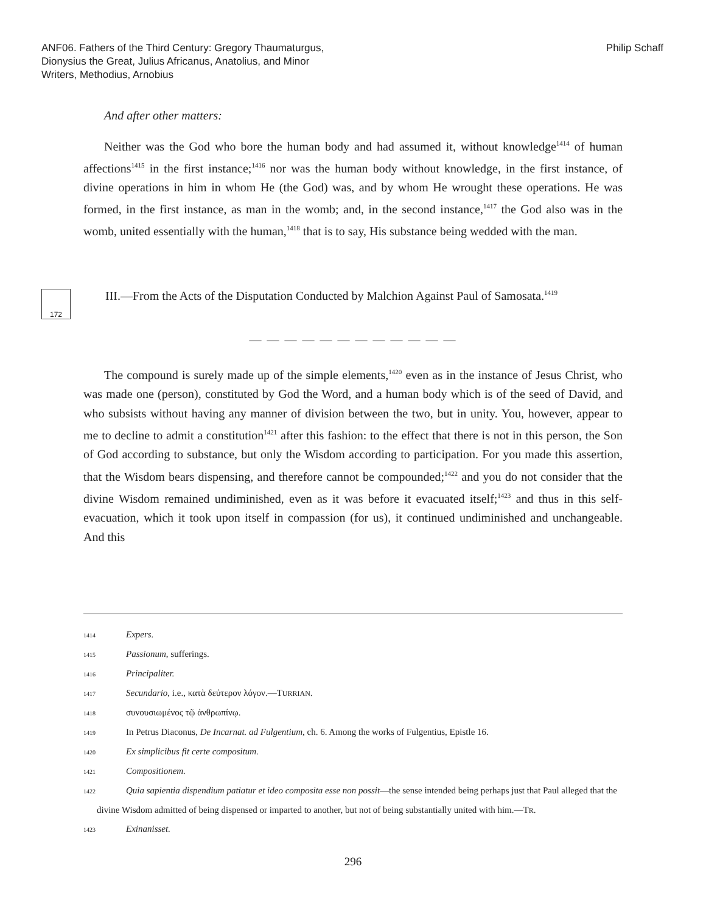ANF06. Fathers of the Third Century: Gregory Thaumaturgus,
Dionysius the Great, Julius Africanus, Anatolius, and Minor
Writers, Methodius, Arnobius
Philip Schaff
And after other matters:
Neither was the God who bore the human body and had assumed it, without knowledge<sup>1414</sup> of human affections<sup>1415</sup> in the first instance;<sup>1416</sup> nor was the human body without knowledge, in the first instance, of divine operations in him in whom He (the God) was, and by whom He wrought these operations. He was formed, in the first instance, as man in the womb; and, in the second instance,<sup>1417</sup> the God also was in the womb, united essentially with the human,<sup>1418</sup> that is to say, His substance being wedded with the man.
172
III.—From the Acts of the Disputation Conducted by Malchion Against Paul of Samosata.<sup>1419</sup>
— — — — — — — — — — — —
The compound is surely made up of the simple elements,<sup>1420</sup> even as in the instance of Jesus Christ, who was made one (person), constituted by God the Word, and a human body which is of the seed of David, and who subsists without having any manner of division between the two, but in unity. You, however, appear to me to decline to admit a constitution<sup>1421</sup> after this fashion: to the effect that there is not in this person, the Son of God according to substance, but only the Wisdom according to participation. For you made this assertion, that the Wisdom bears dispensing, and therefore cannot be compounded;<sup>1422</sup> and you do not consider that the divine Wisdom remained undiminished, even as it was before it evacuated itself;<sup>1423</sup> and thus in this self-evacuation, which it took upon itself in compassion (for us), it continued undiminished and unchangeable. And this
1414 Expers.
1415 Passionum, sufferings.
1416 Principaliter.
1417 Secundario, i.e., κατὰ δεύτερον λόγον.—TURRIAN.
1418 συνουσιωμένος τῷ ἀνθρωπίνῳ.
1419 In Petrus Diaconus, De Incarnat. ad Fulgentium, ch. 6. Among the works of Fulgentius, Epistle 16.
1420 Ex simplicibus fit certe compositum.
1421 Compositionem.
1422 Quia sapientia dispendium patiatur et ideo composita esse non possit—the sense intended being perhaps just that Paul alleged that the divine Wisdom admitted of being dispensed or imparted to another, but not of being substantially united with him.—TR.
1423 Exinanisset.
296